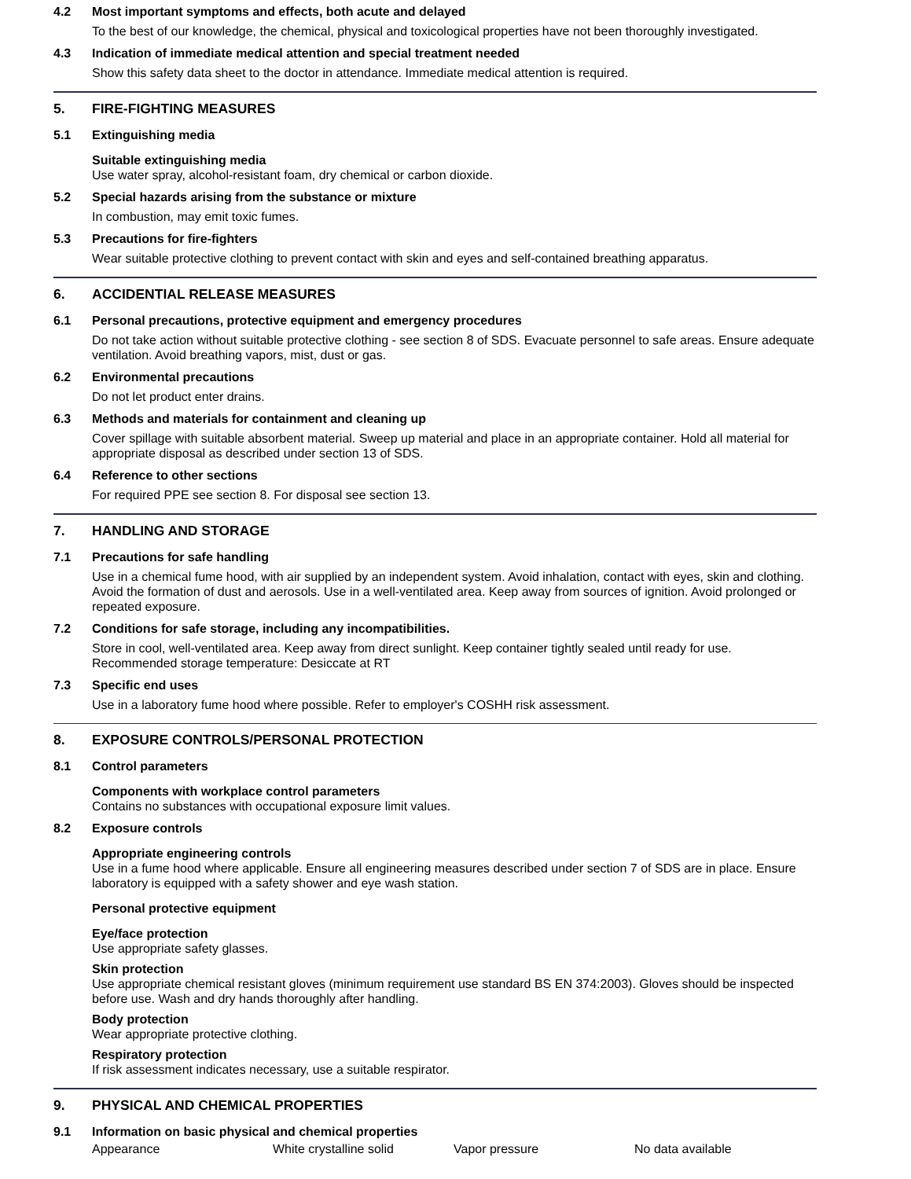4.2 Most important symptoms and effects, both acute and delayed
To the best of our knowledge, the chemical, physical and toxicological properties have not been thoroughly investigated.
4.3 Indication of immediate medical attention and special treatment needed
Show this safety data sheet to the doctor in attendance. Immediate medical attention is required.
5. FIRE-FIGHTING MEASURES
5.1 Extinguishing media
Suitable extinguishing media
Use water spray, alcohol-resistant foam, dry chemical or carbon dioxide.
5.2 Special hazards arising from the substance or mixture
In combustion, may emit toxic fumes.
5.3 Precautions for fire-fighters
Wear suitable protective clothing to prevent contact with skin and eyes and self-contained breathing apparatus.
6. ACCIDENTIAL RELEASE MEASURES
6.1 Personal precautions, protective equipment and emergency procedures
Do not take action without suitable protective clothing - see section 8 of SDS. Evacuate personnel to safe areas. Ensure adequate ventilation. Avoid breathing vapors, mist, dust or gas.
6.2 Environmental precautions
Do not let product enter drains.
6.3 Methods and materials for containment and cleaning up
Cover spillage with suitable absorbent material. Sweep up material and place in an appropriate container. Hold all material for appropriate disposal as described under section 13 of SDS.
6.4 Reference to other sections
For required PPE see section 8. For disposal see section 13.
7. HANDLING AND STORAGE
7.1 Precautions for safe handling
Use in a chemical fume hood, with air supplied by an independent system. Avoid inhalation, contact with eyes, skin and clothing. Avoid the formation of dust and aerosols. Use in a well-ventilated area. Keep away from sources of ignition. Avoid prolonged or repeated exposure.
7.2 Conditions for safe storage, including any incompatibilities.
Store in cool, well-ventilated area. Keep away from direct sunlight. Keep container tightly sealed until ready for use. Recommended storage temperature: Desiccate at RT
7.3 Specific end uses
Use in a laboratory fume hood where possible. Refer to employer's COSHH risk assessment.
8. EXPOSURE CONTROLS/PERSONAL PROTECTION
8.1 Control parameters
Components with workplace control parameters
Contains no substances with occupational exposure limit values.
8.2 Exposure controls
Appropriate engineering controls
Use in a fume hood where applicable. Ensure all engineering measures described under section 7 of SDS are in place. Ensure laboratory is equipped with a safety shower and eye wash station.
Personal protective equipment
Eye/face protection
Use appropriate safety glasses.
Skin protection
Use appropriate chemical resistant gloves (minimum requirement use standard BS EN 374:2003). Gloves should be inspected before use. Wash and dry hands thoroughly after handling.
Body protection
Wear appropriate protective clothing.
Respiratory protection
If risk assessment indicates necessary, use a suitable respirator.
9. PHYSICAL AND CHEMICAL PROPERTIES
9.1 Information on basic physical and chemical properties
| Appearance | White crystalline solid | Vapor pressure | No data available |